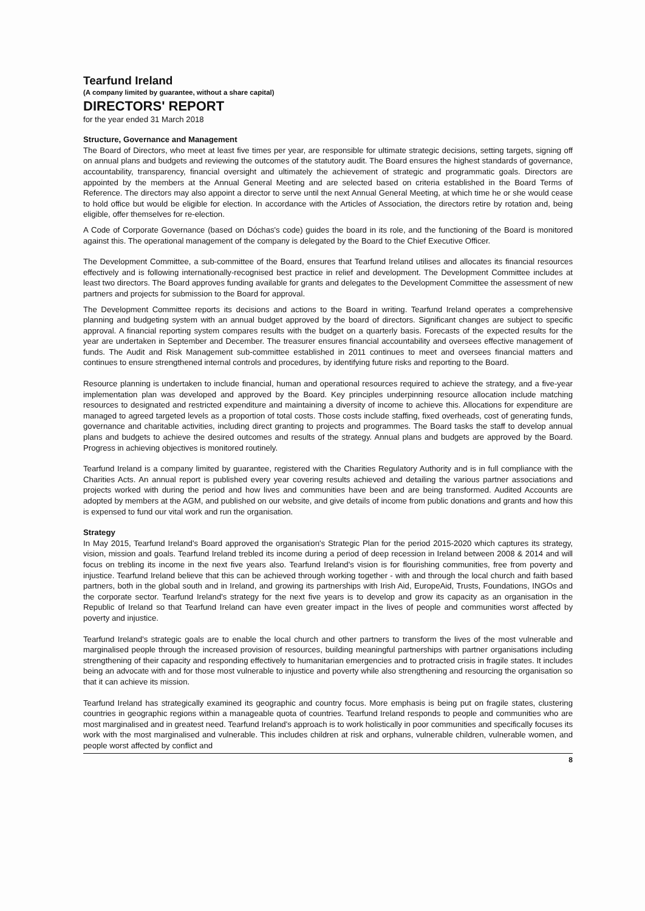Tearfund Ireland
(A company limited by guarantee, without a share capital)
DIRECTORS' REPORT
for the year ended 31 March 2018
Structure, Governance and Management
The Board of Directors, who meet at least five times per year, are responsible for ultimate strategic decisions, setting targets, signing off on annual plans and budgets and reviewing the outcomes of the statutory audit. The Board ensures the highest standards of governance, accountability, transparency, financial oversight and ultimately the achievement of strategic and programmatic goals. Directors are appointed by the members at the Annual General Meeting and are selected based on criteria established in the Board Terms of Reference. The directors may also appoint a director to serve until the next Annual General Meeting, at which time he or she would cease to hold office but would be eligible for election. In accordance with the Articles of Association, the directors retire by rotation and, being eligible, offer themselves for re-election.
A Code of Corporate Governance (based on Dóchas's code) guides the board in its role, and the functioning of the Board is monitored against this. The operational management of the company is delegated by the Board to the Chief Executive Officer.
The Development Committee, a sub-committee of the Board, ensures that Tearfund Ireland utilises and allocates its financial resources effectively and is following internationally-recognised best practice in relief and development. The Development Committee includes at least two directors. The Board approves funding available for grants and delegates to the Development Committee the assessment of new partners and projects for submission to the Board for approval.
The Development Committee reports its decisions and actions to the Board in writing. Tearfund Ireland operates a comprehensive planning and budgeting system with an annual budget approved by the board of directors. Significant changes are subject to specific approval. A financial reporting system compares results with the budget on a quarterly basis. Forecasts of the expected results for the year are undertaken in September and December. The treasurer ensures financial accountability and oversees effective management of funds. The Audit and Risk Management sub-committee established in 2011 continues to meet and oversees financial matters and continues to ensure strengthened internal controls and procedures, by identifying future risks and reporting to the Board.
Resource planning is undertaken to include financial, human and operational resources required to achieve the strategy, and a five-year implementation plan was developed and approved by the Board. Key principles underpinning resource allocation include matching resources to designated and restricted expenditure and maintaining a diversity of income to achieve this. Allocations for expenditure are managed to agreed targeted levels as a proportion of total costs. Those costs include staffing, fixed overheads, cost of generating funds, governance and charitable activities, including direct granting to projects and programmes. The Board tasks the staff to develop annual plans and budgets to achieve the desired outcomes and results of the strategy. Annual plans and budgets are approved by the Board. Progress in achieving objectives is monitored routinely.
Tearfund Ireland is a company limited by guarantee, registered with the Charities Regulatory Authority and is in full compliance with the Charities Acts. An annual report is published every year covering results achieved and detailing the various partner associations and projects worked with during the period and how lives and communities have been and are being transformed. Audited Accounts are adopted by members at the AGM, and published on our website, and give details of income from public donations and grants and how this is expensed to fund our vital work and run the organisation.
Strategy
In May 2015, Tearfund Ireland's Board approved the organisation's Strategic Plan for the period 2015-2020 which captures its strategy, vision, mission and goals. Tearfund Ireland trebled its income during a period of deep recession in Ireland between 2008 & 2014 and will focus on trebling its income in the next five years also. Tearfund Ireland's vision is for flourishing communities, free from poverty and injustice. Tearfund Ireland believe that this can be achieved through working together - with and through the local church and faith based partners, both in the global south and in Ireland, and growing its partnerships with Irish Aid, EuropeAid, Trusts, Foundations, INGOs and the corporate sector. Tearfund Ireland's strategy for the next five years is to develop and grow its capacity as an organisation in the Republic of Ireland so that Tearfund Ireland can have even greater impact in the lives of people and communities worst affected by poverty and injustice.
Tearfund Ireland's strategic goals are to enable the local church and other partners to transform the lives of the most vulnerable and marginalised people through the increased provision of resources, building meaningful partnerships with partner organisations including strengthening of their capacity and responding effectively to humanitarian emergencies and to protracted crisis in fragile states. It includes being an advocate with and for those most vulnerable to injustice and poverty while also strengthening and resourcing the organisation so that it can achieve its mission.
Tearfund Ireland has strategically examined its geographic and country focus. More emphasis is being put on fragile states, clustering countries in geographic regions within a manageable quota of countries. Tearfund Ireland responds to people and communities who are most marginalised and in greatest need. Tearfund Ireland's approach is to work holistically in poor communities and specifically focuses its work with the most marginalised and vulnerable. This includes children at risk and orphans, vulnerable children, vulnerable women, and people worst affected by conflict and
8